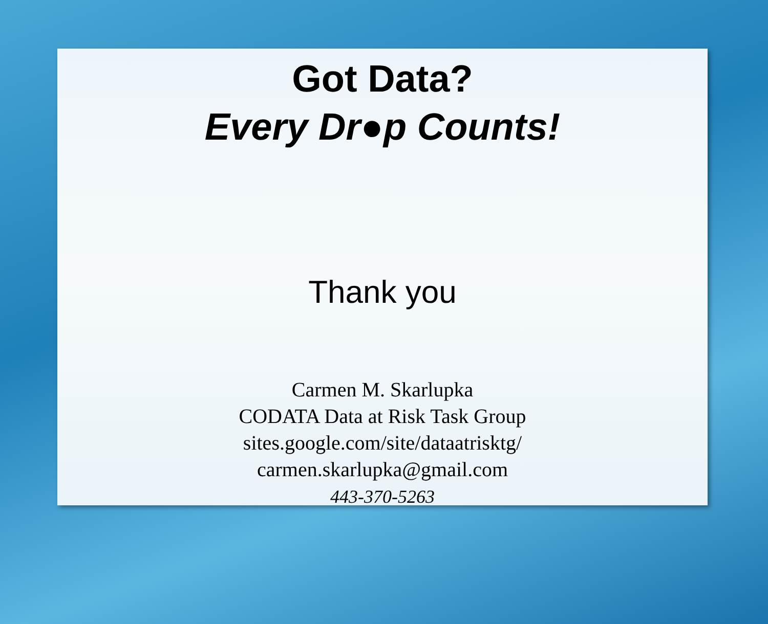Got Data?
Every Dr●p Counts!
Thank you
Carmen M. Skarlupka
CODATA Data at Risk Task Group
sites.google.com/site/dataatrisktg/
carmen.skarlupka@gmail.com
443-370-5263